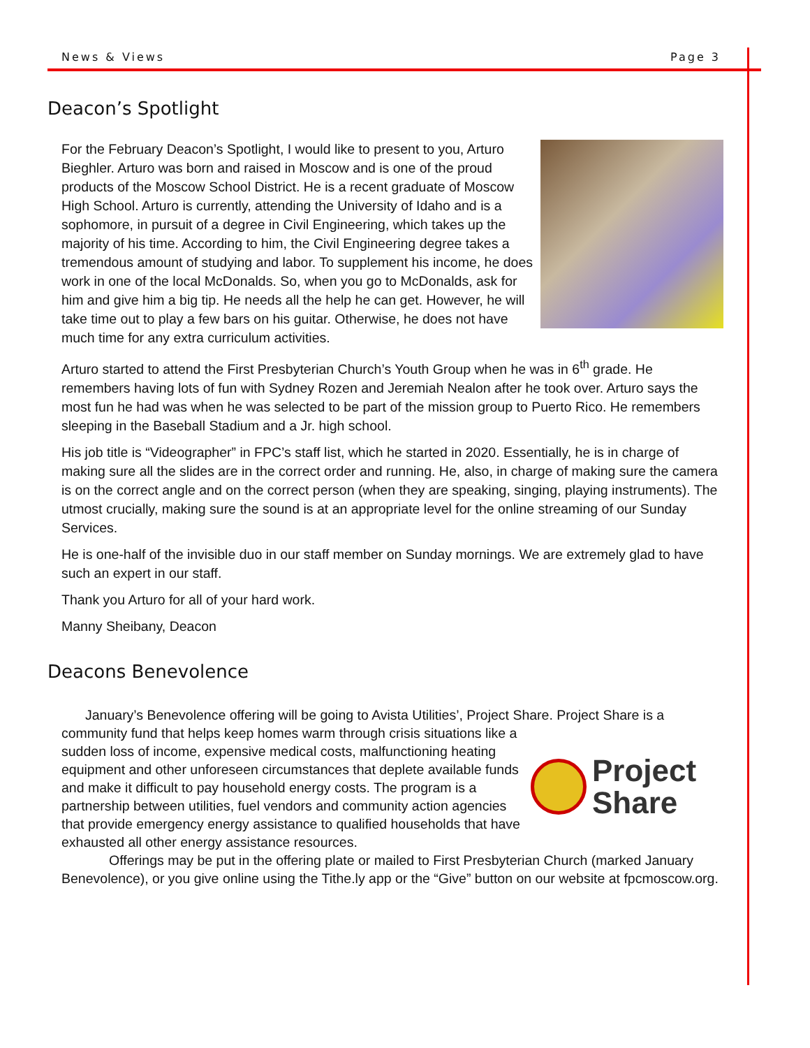News & Views Page 3
Deacon’s Spotlight
For the February Deacon’s Spotlight, I would like to present to you, Arturo Bieghler. Arturo was born and raised in Moscow and is one of the proud products of the Moscow School District. He is a recent graduate of Moscow High School. Arturo is currently, attending the University of Idaho and is a sophomore, in pursuit of a degree in Civil Engineering, which takes up the majority of his time. According to him, the Civil Engineering degree takes a tremendous amount of studying and labor. To supplement his income, he does work in one of the local McDonalds. So, when you go to McDonalds, ask for him and give him a big tip. He needs all the help he can get. However, he will take time out to play a few bars on his guitar. Otherwise, he does not have much time for any extra curriculum activities.
Arturo started to attend the First Presbyterian Church’s Youth Group when he was in 6<sup>th</sup> grade. He remembers having lots of fun with Sydney Rozen and Jeremiah Nealon after he took over. Arturo says the most fun he had was when he was selected to be part of the mission group to Puerto Rico. He remembers sleeping in the Baseball Stadium and a Jr. high school.
His job title is “Videographer” in FPC’s staff list, which he started in 2020. Essentially, he is in charge of making sure all the slides are in the correct order and running. He, also, in charge of making sure the camera is on the correct angle and on the correct person (when they are speaking, singing, playing instruments). The utmost crucially, making sure the sound is at an appropriate level for the online streaming of our Sunday Services.
He is one-half of the invisible duo in our staff member on Sunday mornings. We are extremely glad to have such an expert in our staff.
Thank you Arturo for all of your hard work.
Manny Sheibany, Deacon
Deacons Benevolence
January’s Benevolence offering will be going to Avista Utilities’, Project Share. Project Share is a
Project
Share
community fund that helps keep homes warm through crisis situations like a sudden loss of income, expensive medical costs, malfunctioning heating equipment and other unforeseen circumstances that deplete available funds and make it difficult to pay household energy costs. The program is a partnership between utilities, fuel vendors and community action agencies that provide emergency energy assistance to qualified households that have exhausted all other energy assistance resources.
Offerings may be put in the offering plate or mailed to First Presbyterian Church (marked January Benevolence), or you give online using the Tithe.ly app or the “Give” button on our website at fpcmoscow.org.